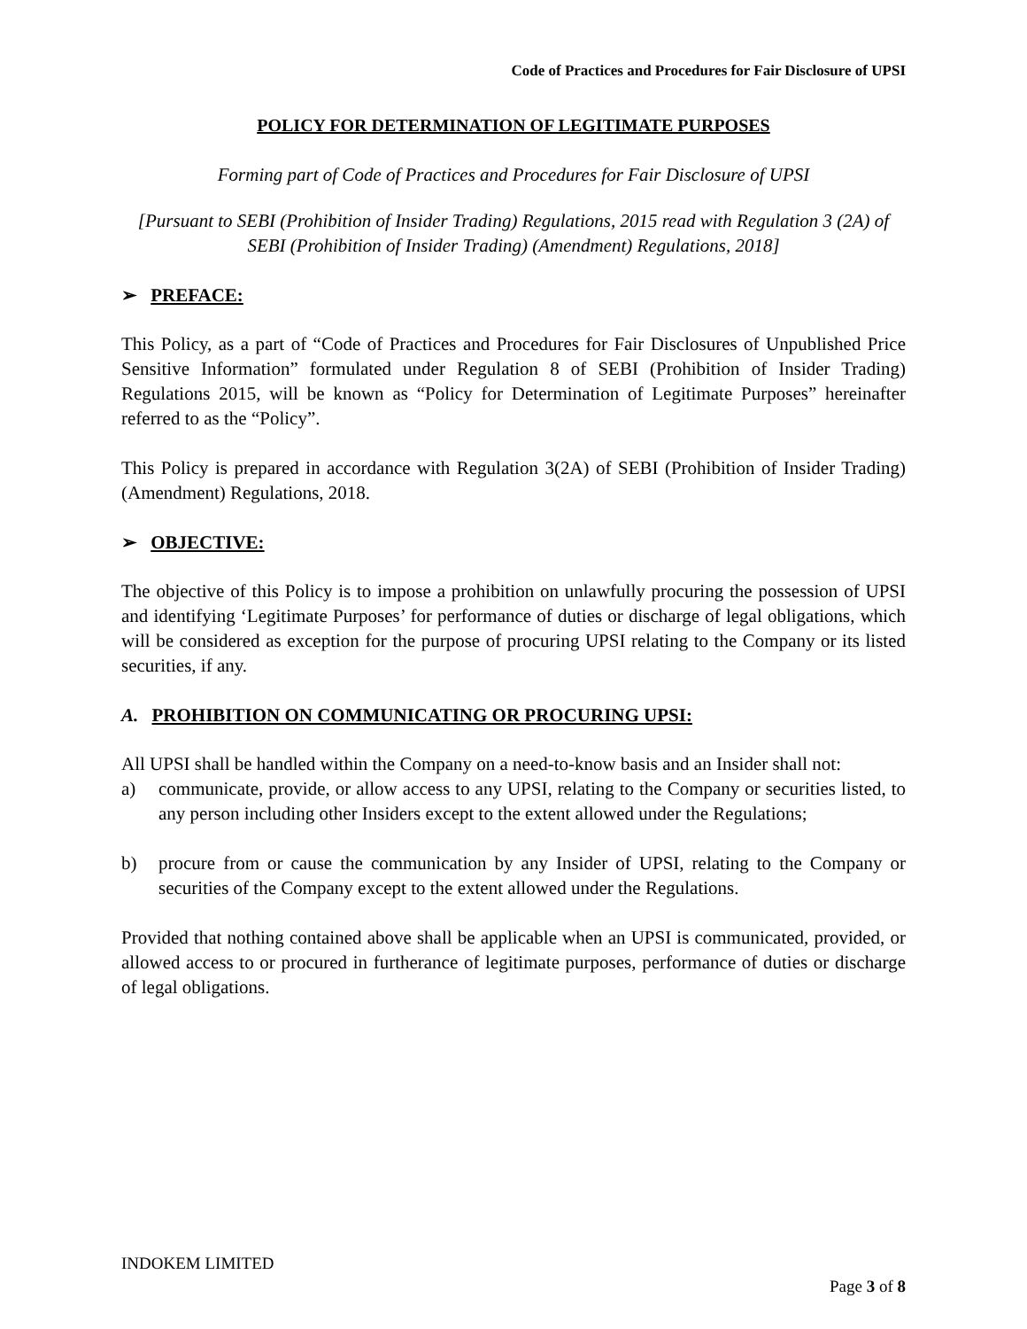Code of Practices and Procedures for Fair Disclosure of UPSI
POLICY FOR DETERMINATION OF LEGITIMATE PURPOSES
Forming part of Code of Practices and Procedures for Fair Disclosure of UPSI
[Pursuant to SEBI (Prohibition of Insider Trading) Regulations, 2015 read with Regulation 3 (2A) of SEBI (Prohibition of Insider Trading) (Amendment) Regulations, 2018]
➢ PREFACE:
This Policy, as a part of “Code of Practices and Procedures for Fair Disclosures of Unpublished Price Sensitive Information” formulated under Regulation 8 of SEBI (Prohibition of Insider Trading) Regulations 2015, will be known as “Policy for Determination of Legitimate Purposes” hereinafter referred to as the “Policy”.
This Policy is prepared in accordance with Regulation 3(2A) of SEBI (Prohibition of Insider Trading) (Amendment) Regulations, 2018.
➢ OBJECTIVE:
The objective of this Policy is to impose a prohibition on unlawfully procuring the possession of UPSI and identifying ‘Legitimate Purposes’ for performance of duties or discharge of legal obligations, which will be considered as exception for the purpose of procuring UPSI relating to the Company or its listed securities, if any.
A. PROHIBITION ON COMMUNICATING OR PROCURING UPSI:
All UPSI shall be handled within the Company on a need-to-know basis and an Insider shall not:
a) communicate, provide, or allow access to any UPSI, relating to the Company or securities listed, to any person including other Insiders except to the extent allowed under the Regulations;
b) procure from or cause the communication by any Insider of UPSI, relating to the Company or securities of the Company except to the extent allowed under the Regulations.
Provided that nothing contained above shall be applicable when an UPSI is communicated, provided, or allowed access to or procured in furtherance of legitimate purposes, performance of duties or discharge of legal obligations.
INDOKEM LIMITED
Page 3 of 8